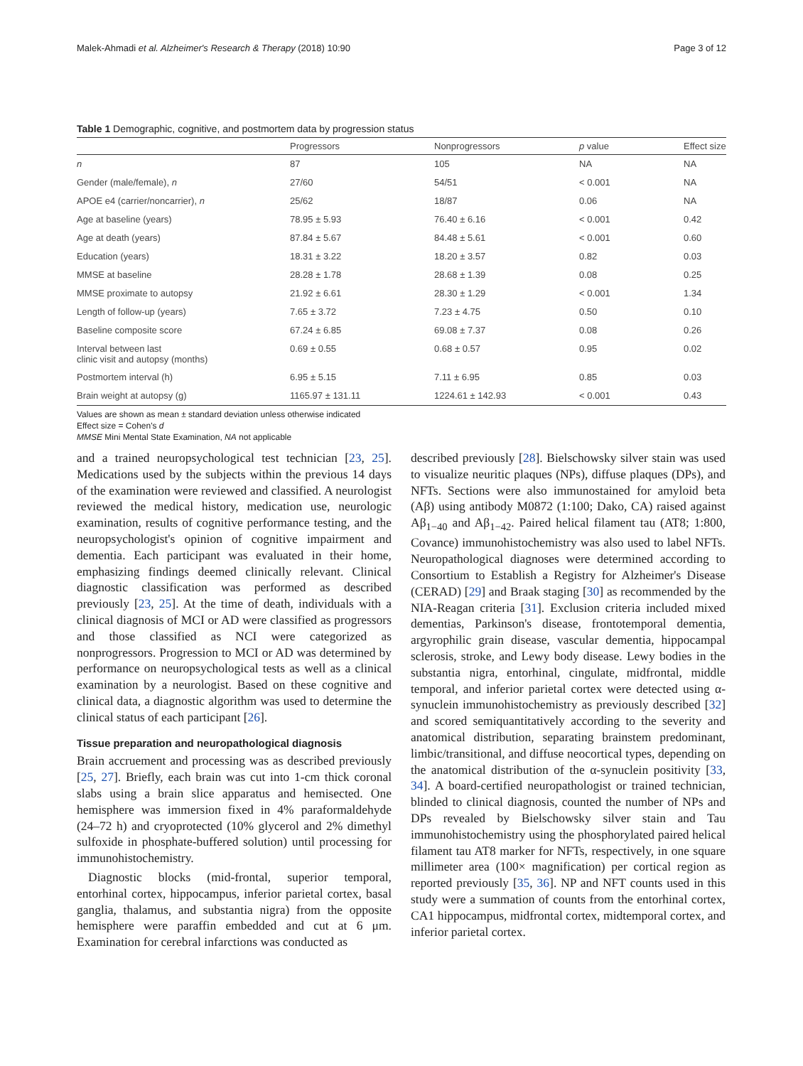Malek-Ahmadi et al. Alzheimer's Research & Therapy (2018) 10:90 Page 3 of 12
Table 1 Demographic, cognitive, and postmortem data by progression status
| | Progressors | Nonprogressors | p value | Effect size |
| --- | --- | --- | --- | --- |
| n | 87 | 105 | NA | NA |
| Gender (male/female), n | 27/60 | 54/51 | < 0.001 | NA |
| APOE e4 (carrier/noncarrier), n | 25/62 | 18/87 | 0.06 | NA |
| Age at baseline (years) | 78.95 ± 5.93 | 76.40 ± 6.16 | < 0.001 | 0.42 |
| Age at death (years) | 87.84 ± 5.67 | 84.48 ± 5.61 | < 0.001 | 0.60 |
| Education (years) | 18.31 ± 3.22 | 18.20 ± 3.57 | 0.82 | 0.03 |
| MMSE at baseline | 28.28 ± 1.78 | 28.68 ± 1.39 | 0.08 | 0.25 |
| MMSE proximate to autopsy | 21.92 ± 6.61 | 28.30 ± 1.29 | < 0.001 | 1.34 |
| Length of follow-up (years) | 7.65 ± 3.72 | 7.23 ± 4.75 | 0.50 | 0.10 |
| Baseline composite score | 67.24 ± 6.85 | 69.08 ± 7.37 | 0.08 | 0.26 |
| Interval between last clinic visit and autopsy (months) | 0.69 ± 0.55 | 0.68 ± 0.57 | 0.95 | 0.02 |
| Postmortem interval (h) | 6.95 ± 5.15 | 7.11 ± 6.95 | 0.85 | 0.03 |
| Brain weight at autopsy (g) | 1165.97 ± 131.11 | 1224.61 ± 142.93 | < 0.001 | 0.43 |
Values are shown as mean ± standard deviation unless otherwise indicated
Effect size = Cohen's d
MMSE Mini Mental State Examination, NA not applicable
and a trained neuropsychological test technician [23, 25]. Medications used by the subjects within the previous 14 days of the examination were reviewed and classified. A neurologist reviewed the medical history, medication use, neurologic examination, results of cognitive performance testing, and the neuropsychologist's opinion of cognitive impairment and dementia. Each participant was evaluated in their home, emphasizing findings deemed clinically relevant. Clinical diagnostic classification was performed as described previously [23, 25]. At the time of death, individuals with a clinical diagnosis of MCI or AD were classified as progressors and those classified as NCI were categorized as nonprogressors. Progression to MCI or AD was determined by performance on neuropsychological tests as well as a clinical examination by a neurologist. Based on these cognitive and clinical data, a diagnostic algorithm was used to determine the clinical status of each participant [26].
Tissue preparation and neuropathological diagnosis
Brain accruement and processing was as described previously [25, 27]. Briefly, each brain was cut into 1-cm thick coronal slabs using a brain slice apparatus and hemisected. One hemisphere was immersion fixed in 4% paraformaldehyde (24–72 h) and cryoprotected (10% glycerol and 2% dimethyl sulfoxide in phosphate-buffered solution) until processing for immunohistochemistry.
Diagnostic blocks (mid-frontal, superior temporal, entorhinal cortex, hippocampus, inferior parietal cortex, basal ganglia, thalamus, and substantia nigra) from the opposite hemisphere were paraffin embedded and cut at 6 μm. Examination for cerebral infarctions was conducted as
described previously [28]. Bielschowsky silver stain was used to visualize neuritic plaques (NPs), diffuse plaques (DPs), and NFTs. Sections were also immunostained for amyloid beta (Aβ) using antibody M0872 (1:100; Dako, CA) raised against Aβ<sub>1−40</sub> and Aβ<sub>1−42</sub>. Paired helical filament tau (AT8; 1:800, Covance) immunohistochemistry was also used to label NFTs. Neuropathological diagnoses were determined according to Consortium to Establish a Registry for Alzheimer's Disease (CERAD) [29] and Braak staging [30] as recommended by the NIA-Reagan criteria [31]. Exclusion criteria included mixed dementias, Parkinson's disease, frontotemporal dementia, argyrophilic grain disease, vascular dementia, hippocampal sclerosis, stroke, and Lewy body disease. Lewy bodies in the substantia nigra, entorhinal, cingulate, midfrontal, middle temporal, and inferior parietal cortex were detected using α-synuclein immunohistochemistry as previously described [32] and scored semiquantitatively according to the severity and anatomical distribution, separating brainstem predominant, limbic/transitional, and diffuse neocortical types, depending on the anatomical distribution of the α-synuclein positivity [33, 34]. A board-certified neuropathologist or trained technician, blinded to clinical diagnosis, counted the number of NPs and DPs revealed by Bielschowsky silver stain and Tau immunohistochemistry using the phosphorylated paired helical filament tau AT8 marker for NFTs, respectively, in one square millimeter area (100× magnification) per cortical region as reported previously [35, 36]. NP and NFT counts used in this study were a summation of counts from the entorhinal cortex, CA1 hippocampus, midfrontal cortex, midtemporal cortex, and inferior parietal cortex.